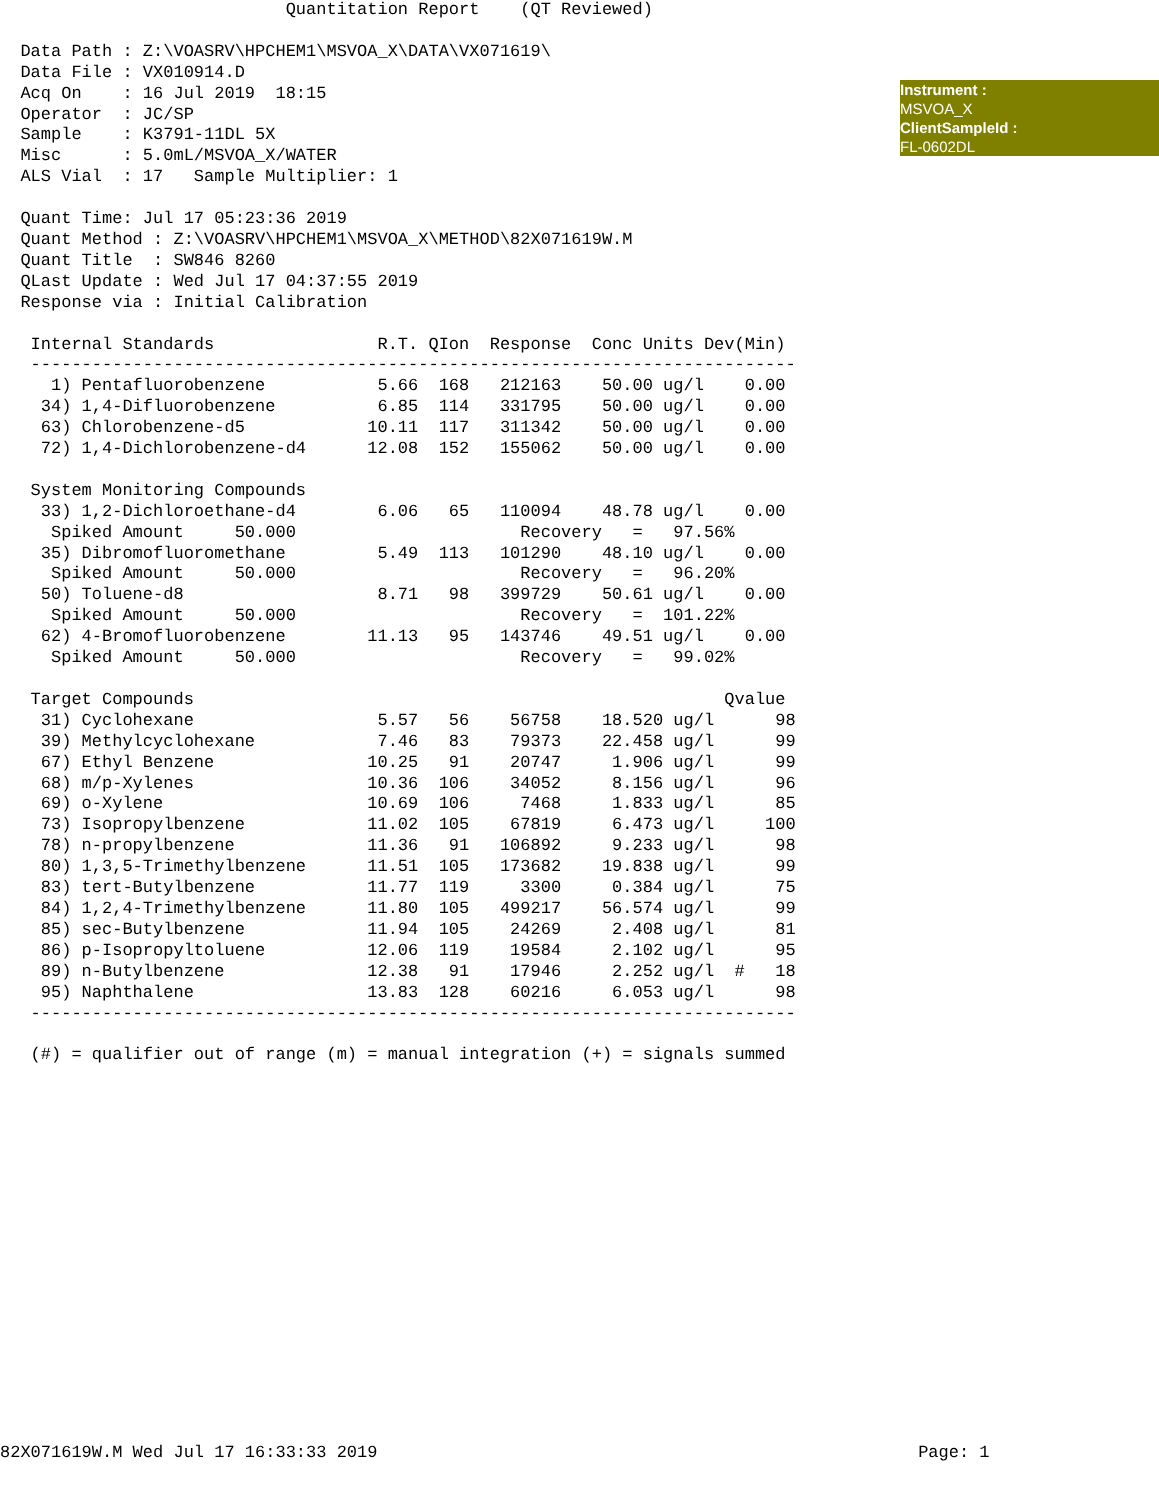Quantitation Report    (QT Reviewed)

  Data Path : Z:\VOASRV\HPCHEM1\MSVOA_X\DATA\VX071619\
  Data File : VX010914.D
  Acq On    : 16 Jul 2019  18:15
  Operator  : JC/SP
  Sample    : K3791-11DL 5X
  Misc      : 5.0mL/MSVOA_X/WATER
  ALS Vial  : 17   Sample Multiplier: 1

  Quant Time: Jul 17 05:23:36 2019
  Quant Method : Z:\VOASRV\HPCHEM1\MSVOA_X\METHOD\82X071619W.M
  Quant Title  : SW846 8260
  QLast Update : Wed Jul 17 04:37:55 2019
  Response via : Initial Calibration

   Internal Standards                R.T. QIon  Response  Conc Units Dev(Min)
   ---------------------------------------------------------------------------
     1) Pentafluorobenzene           5.66  168   212163    50.00 ug/l    0.00
    34) 1,4-Difluorobenzene          6.85  114   331795    50.00 ug/l    0.00
    63) Chlorobenzene-d5            10.11  117   311342    50.00 ug/l    0.00
    72) 1,4-Dichlorobenzene-d4      12.08  152   155062    50.00 ug/l    0.00

   System Monitoring Compounds
    33) 1,2-Dichloroethane-d4        6.06   65   110094    48.78 ug/l    0.00
     Spiked Amount     50.000                      Recovery   =   97.56%
    35) Dibromofluoromethane         5.49  113   101290    48.10 ug/l    0.00
     Spiked Amount     50.000                      Recovery   =   96.20%
    50) Toluene-d8                   8.71   98   399729    50.61 ug/l    0.00
     Spiked Amount     50.000                      Recovery   =  101.22%
    62) 4-Bromofluorobenzene        11.13   95   143746    49.51 ug/l    0.00
     Spiked Amount     50.000                      Recovery   =   99.02%

   Target Compounds                                                    Qvalue
    31) Cyclohexane                  5.57   56    56758    18.520 ug/l      98
    39) Methylcyclohexane            7.46   83    79373    22.458 ug/l      99
    67) Ethyl Benzene               10.25   91    20747     1.906 ug/l      99
    68) m/p-Xylenes                 10.36  106    34052     8.156 ug/l      96
    69) o-Xylene                    10.69  106     7468     1.833 ug/l      85
    73) Isopropylbenzene            11.02  105    67819     6.473 ug/l     100
    78) n-propylbenzene             11.36   91   106892     9.233 ug/l      98
    80) 1,3,5-Trimethylbenzene      11.51  105   173682    19.838 ug/l      99
    83) tert-Butylbenzene           11.77  119     3300     0.384 ug/l      75
    84) 1,2,4-Trimethylbenzene      11.80  105   499217    56.574 ug/l      99
    85) sec-Butylbenzene            11.94  105    24269     2.408 ug/l      81
    86) p-Isopropyltoluene          12.06  119    19584     2.102 ug/l      95
    89) n-Butylbenzene              12.38   91    17946     2.252 ug/l  #   18
    95) Naphthalene                 13.83  128    60216     6.053 ug/l      98
   ---------------------------------------------------------------------------

   (#) = qualifier out of range (m) = manual integration (+) = signals summed
Instrument :
MSVOA_X
ClientSampleId :
FL-0602DL
82X071619W.M Wed Jul 17 16:33:33 2019                                                     Page: 1